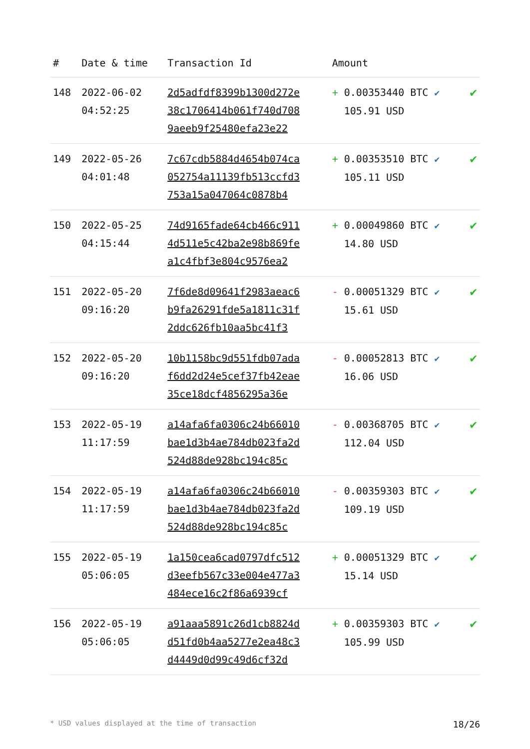| # | Date & time | Transaction Id | Amount | |
| --- | --- | --- | --- | --- |
| 148 | 2022-06-02 04:52:25 | 2d5adfdf8399b1300d272e 38c1706414b061f740d708 9aeeb9f25480efa23e22 | + 0.00353440 BTC ✔ 105.91 USD | ✔ |
| 149 | 2022-05-26 04:01:48 | 7c67cdb5884d4654b074ca 052754a11139fb513ccfd3 753a15a047064c0878b4 | + 0.00353510 BTC ✔ 105.11 USD | ✔ |
| 150 | 2022-05-25 04:15:44 | 74d9165fade64cb466c911 4d511e5c42ba2e98b869fe a1c4fbf3e804c9576ea2 | + 0.00049860 BTC ✔ 14.80 USD | ✔ |
| 151 | 2022-05-20 09:16:20 | 7f6de8d09641f2983aeac6 b9fa26291fde5a1811c31f 2ddc626fb10aa5bc41f3 | - 0.00051329 BTC ✔ 15.61 USD | ✔ |
| 152 | 2022-05-20 09:16:20 | 10b1158bc9d551fdb07ada f6dd2d24e5cef37fb42eae 35ce18dcf4856295a36e | - 0.00052813 BTC ✔ 16.06 USD | ✔ |
| 153 | 2022-05-19 11:17:59 | a14afa6fa0306c24b66010 bae1d3b4ae784db023fa2d 524d88de928bc194c85c | - 0.00368705 BTC ✔ 112.04 USD | ✔ |
| 154 | 2022-05-19 11:17:59 | a14afa6fa0306c24b66010 bae1d3b4ae784db023fa2d 524d88de928bc194c85c | - 0.00359303 BTC ✔ 109.19 USD | ✔ |
| 155 | 2022-05-19 05:06:05 | 1a150cea6cad0797dfc512 d3eefb567c33e004e477a3 484ece16c2f86a6939cf | + 0.00051329 BTC ✔ 15.14 USD | ✔ |
| 156 | 2022-05-19 05:06:05 | a91aaa5891c26d1cb8824d d51fd0b4aa5277e2ea48c3 d4449d0d99c49d6cf32d | + 0.00359303 BTC ✔ 105.99 USD | ✔ |
* USD values displayed at the time of transaction 18/26